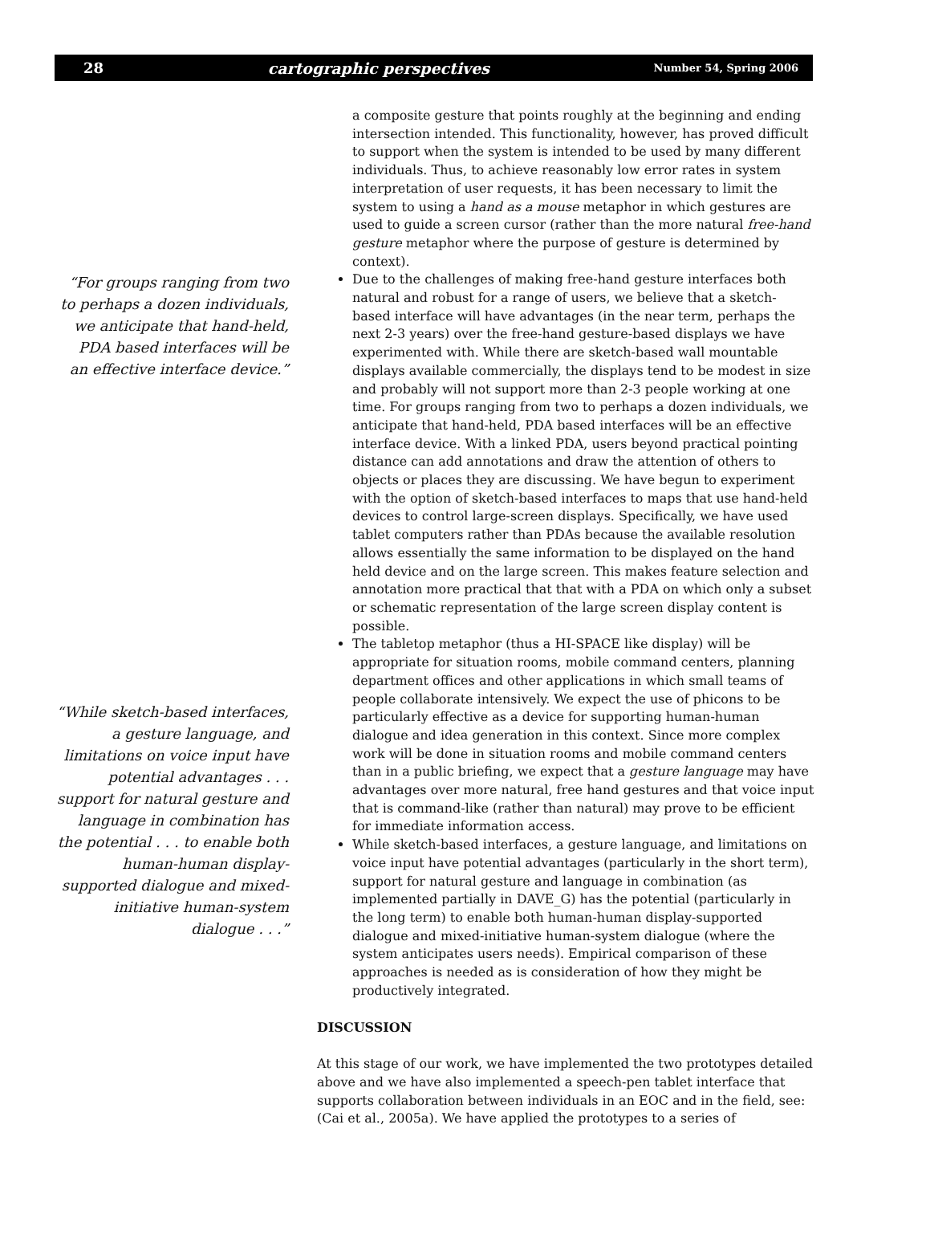28 cartographic perspectives Number 54, Spring 2006
“For groups ranging from two to perhaps a dozen individuals, we anticipate that hand-held, PDA based interfaces will be an effective interface device.”
“While sketch-based interfaces, a gesture language, and limitations on voice input have potential advantages . . . support for natural gesture and language in combination has the potential . . . to enable both human-human display-supported dialogue and mixed-initiative human-system dialogue . . .”
a composite gesture that points roughly at the beginning and ending intersection intended. This functionality, however, has proved difficult to support when the system is intended to be used by many different individuals. Thus, to achieve reasonably low error rates in system interpretation of user requests, it has been necessary to limit the system to using a hand as a mouse metaphor in which gestures are used to guide a screen cursor (rather than the more natural free-hand gesture metaphor where the purpose of gesture is determined by context).
Due to the challenges of making free-hand gesture interfaces both natural and robust for a range of users, we believe that a sketch-based interface will have advantages (in the near term, perhaps the next 2-3 years) over the free-hand gesture-based displays we have experimented with. While there are sketch-based wall mountable displays available commercially, the displays tend to be modest in size and probably will not support more than 2-3 people working at one time. For groups ranging from two to perhaps a dozen individuals, we anticipate that hand-held, PDA based interfaces will be an effective interface device. With a linked PDA, users beyond practical pointing distance can add annotations and draw the attention of others to objects or places they are discussing. We have begun to experiment with the option of sketch-based interfaces to maps that use hand-held devices to control large-screen displays. Specifically, we have used tablet computers rather than PDAs because the available resolution allows essentially the same information to be displayed on the hand held device and on the large screen. This makes feature selection and annotation more practical that that with a PDA on which only a subset or schematic representation of the large screen display content is possible.
The tabletop metaphor (thus a HI-SPACE like display) will be appropriate for situation rooms, mobile command centers, planning department offices and other applications in which small teams of people collaborate intensively. We expect the use of phicons to be particularly effective as a device for supporting human-human dialogue and idea generation in this context. Since more complex work will be done in situation rooms and mobile command centers than in a public briefing, we expect that a gesture language may have advantages over more natural, free hand gestures and that voice input that is command-like (rather than natural) may prove to be efficient for immediate information access.
While sketch-based interfaces, a gesture language, and limitations on voice input have potential advantages (particularly in the short term), support for natural gesture and language in combination (as implemented partially in DAVE_G) has the potential (particularly in the long term) to enable both human-human display-supported dialogue and mixed-initiative human-system dialogue (where the system anticipates users needs). Empirical comparison of these approaches is needed as is consideration of how they might be productively integrated.
DISCUSSION
At this stage of our work, we have implemented the two prototypes detailed above and we have also implemented a speech-pen tablet interface that supports collaboration between individuals in an EOC and in the field, see: (Cai et al., 2005a). We have applied the prototypes to a series of